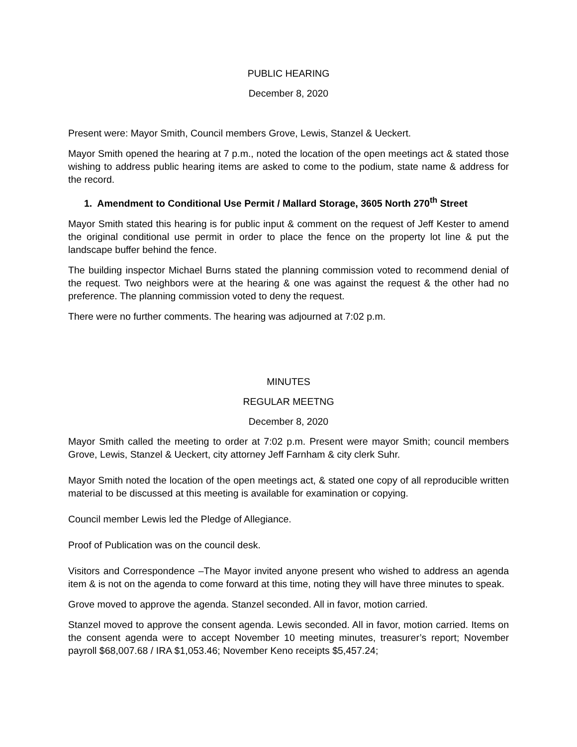PUBLIC HEARING
December 8, 2020
Present were: Mayor Smith, Council members Grove, Lewis, Stanzel & Ueckert.
Mayor Smith opened the hearing at 7 p.m., noted the location of the open meetings act & stated those wishing to address public hearing items are asked to come to the podium, state name & address for the record.
1. Amendment to Conditional Use Permit / Mallard Storage, 3605 North 270<sup>th</sup> Street
Mayor Smith stated this hearing is for public input & comment on the request of Jeff Kester to amend the original conditional use permit in order to place the fence on the property lot line & put the landscape buffer behind the fence.
The building inspector Michael Burns stated the planning commission voted to recommend denial of the request. Two neighbors were at the hearing & one was against the request & the other had no preference. The planning commission voted to deny the request.
There were no further comments. The hearing was adjourned at 7:02 p.m.
MINUTES
REGULAR MEETNG
December 8, 2020
Mayor Smith called the meeting to order at 7:02 p.m. Present were mayor Smith; council members Grove, Lewis, Stanzel & Ueckert, city attorney Jeff Farnham & city clerk Suhr.
Mayor Smith noted the location of the open meetings act, & stated one copy of all reproducible written material to be discussed at this meeting is available for examination or copying.
Council member Lewis led the Pledge of Allegiance.
Proof of Publication was on the council desk.
Visitors and Correspondence –The Mayor invited anyone present who wished to address an agenda item & is not on the agenda to come forward at this time, noting they will have three minutes to speak.
Grove moved to approve the agenda. Stanzel seconded. All in favor, motion carried.
Stanzel moved to approve the consent agenda. Lewis seconded. All in favor, motion carried. Items on the consent agenda were to accept November 10 meeting minutes, treasurer’s report; November payroll $68,007.68 / IRA $1,053.46; November Keno receipts $5,457.24;